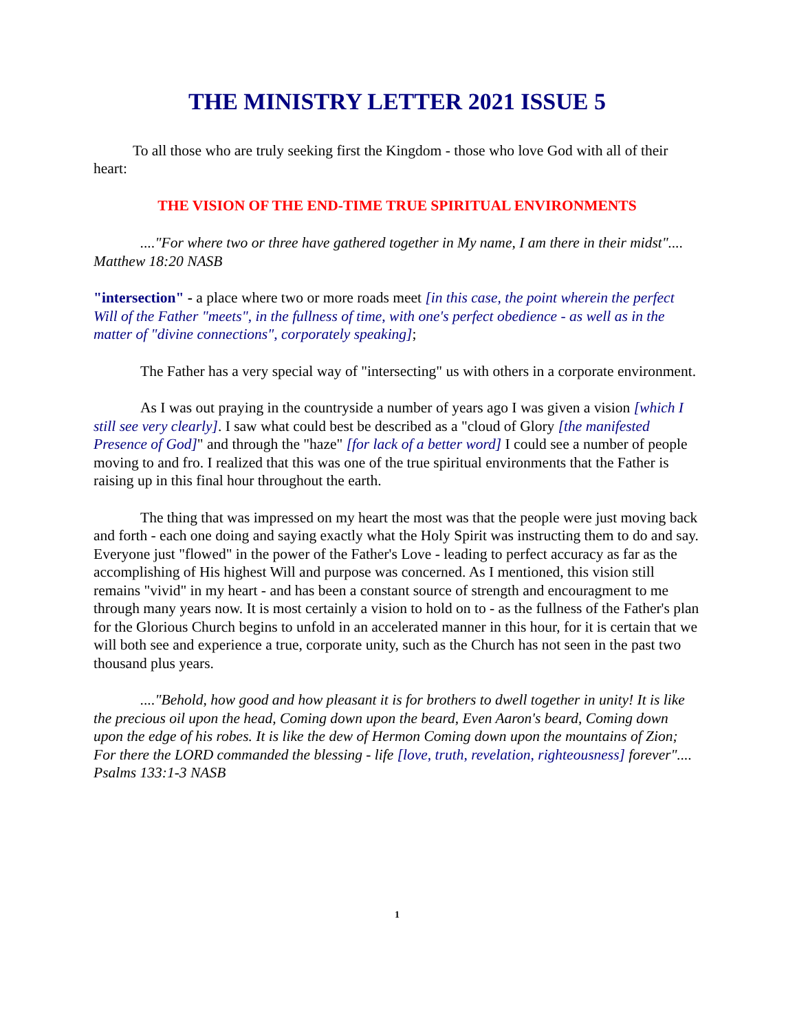THE MINISTRY LETTER 2021 ISSUE 5
To all those who are truly seeking first the Kingdom - those who love God with all of their heart:
THE VISION OF THE END-TIME TRUE SPIRITUAL ENVIRONMENTS
...."For where two or three have gathered together in My name, I am there in their midst".... Matthew 18:20 NASB
"intersection" - a place where two or more roads meet [in this case, the point wherein the perfect Will of the Father "meets", in the fullness of time, with one's perfect obedience - as well as in the matter of "divine connections", corporately speaking];
The Father has a very special way of "intersecting" us with others in a corporate environment.
As I was out praying in the countryside a number of years ago I was given a vision [which I still see very clearly]. I saw what could best be described as a "cloud of Glory [the manifested Presence of God]" and through the "haze" [for lack of a better word] I could see a number of people moving to and fro. I realized that this was one of the true spiritual environments that the Father is raising up in this final hour throughout the earth.
The thing that was impressed on my heart the most was that the people were just moving back and forth - each one doing and saying exactly what the Holy Spirit was instructing them to do and say. Everyone just "flowed" in the power of the Father's Love - leading to perfect accuracy as far as the accomplishing of His highest Will and purpose was concerned. As I mentioned, this vision still remains "vivid" in my heart - and has been a constant source of strength and encouragment to me through many years now. It is most certainly a vision to hold on to - as the fullness of the Father's plan for the Glorious Church begins to unfold in an accelerated manner in this hour, for it is certain that we will both see and experience a true, corporate unity, such as the Church has not seen in the past two thousand plus years.
...."Behold, how good and how pleasant it is for brothers to dwell together in unity! It is like the precious oil upon the head, Coming down upon the beard, Even Aaron's beard, Coming down upon the edge of his robes. It is like the dew of Hermon Coming down upon the mountains of Zion; For there the LORD commanded the blessing - life [love, truth, revelation, righteousness] forever".... Psalms 133:1-3 NASB
1